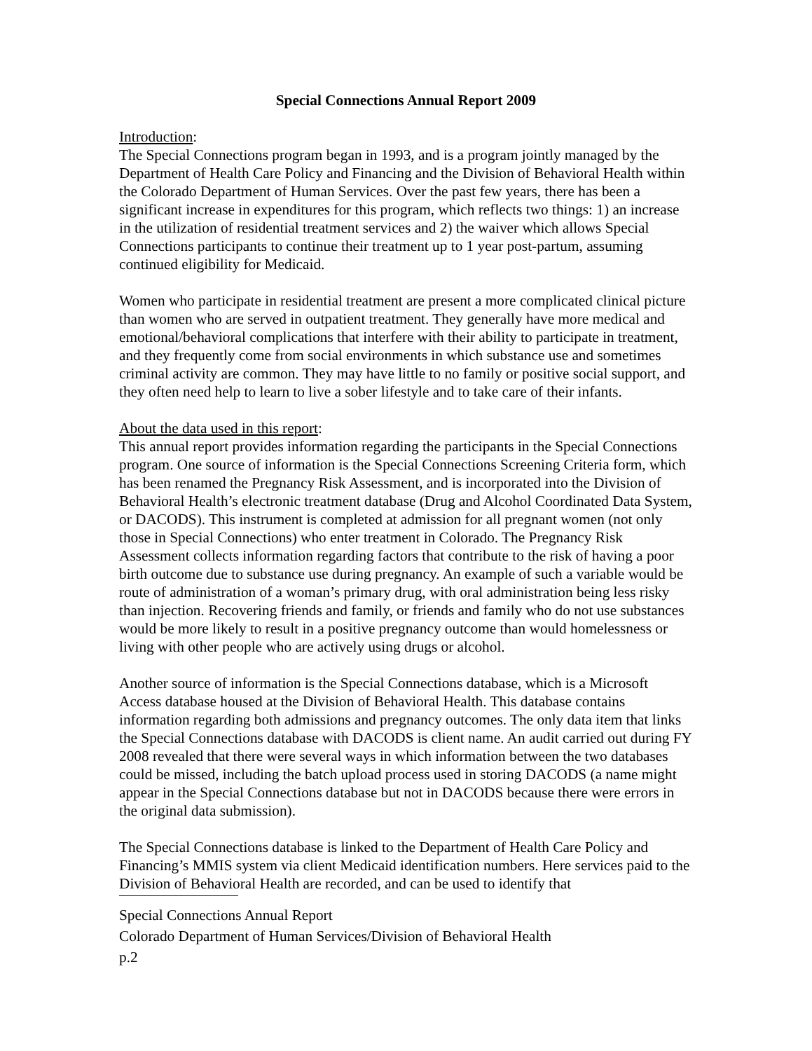Special Connections Annual Report 2009
Introduction:
The Special Connections program began in 1993, and is a program jointly managed by the Department of Health Care Policy and Financing and the Division of Behavioral Health within the Colorado Department of Human Services. Over the past few years, there has been a significant increase in expenditures for this program, which reflects two things: 1) an increase in the utilization of residential treatment services and 2) the waiver which allows Special Connections participants to continue their treatment up to 1 year post-partum, assuming continued eligibility for Medicaid.
Women who participate in residential treatment are present a more complicated clinical picture than women who are served in outpatient treatment. They generally have more medical and emotional/behavioral complications that interfere with their ability to participate in treatment, and they frequently come from social environments in which substance use and sometimes criminal activity are common. They may have little to no family or positive social support, and they often need help to learn to live a sober lifestyle and to take care of their infants.
About the data used in this report:
This annual report provides information regarding the participants in the Special Connections program. One source of information is the Special Connections Screening Criteria form, which has been renamed the Pregnancy Risk Assessment, and is incorporated into the Division of Behavioral Health’s electronic treatment database (Drug and Alcohol Coordinated Data System, or DACODS). This instrument is completed at admission for all pregnant women (not only those in Special Connections) who enter treatment in Colorado. The Pregnancy Risk Assessment collects information regarding factors that contribute to the risk of having a poor birth outcome due to substance use during pregnancy. An example of such a variable would be route of administration of a woman’s primary drug, with oral administration being less risky than injection. Recovering friends and family, or friends and family who do not use substances would be more likely to result in a positive pregnancy outcome than would homelessness or living with other people who are actively using drugs or alcohol.
Another source of information is the Special Connections database, which is a Microsoft Access database housed at the Division of Behavioral Health. This database contains information regarding both admissions and pregnancy outcomes. The only data item that links the Special Connections database with DACODS is client name. An audit carried out during FY 2008 revealed that there were several ways in which information between the two databases could be missed, including the batch upload process used in storing DACODS (a name might appear in the Special Connections database but not in DACODS because there were errors in the original data submission).
The Special Connections database is linked to the Department of Health Care Policy and Financing’s MMIS system via client Medicaid identification numbers. Here services paid to the Division of Behavioral Health are recorded, and can be used to identify that
Special Connections Annual Report
Colorado Department of Human Services/Division of Behavioral Health
p.2